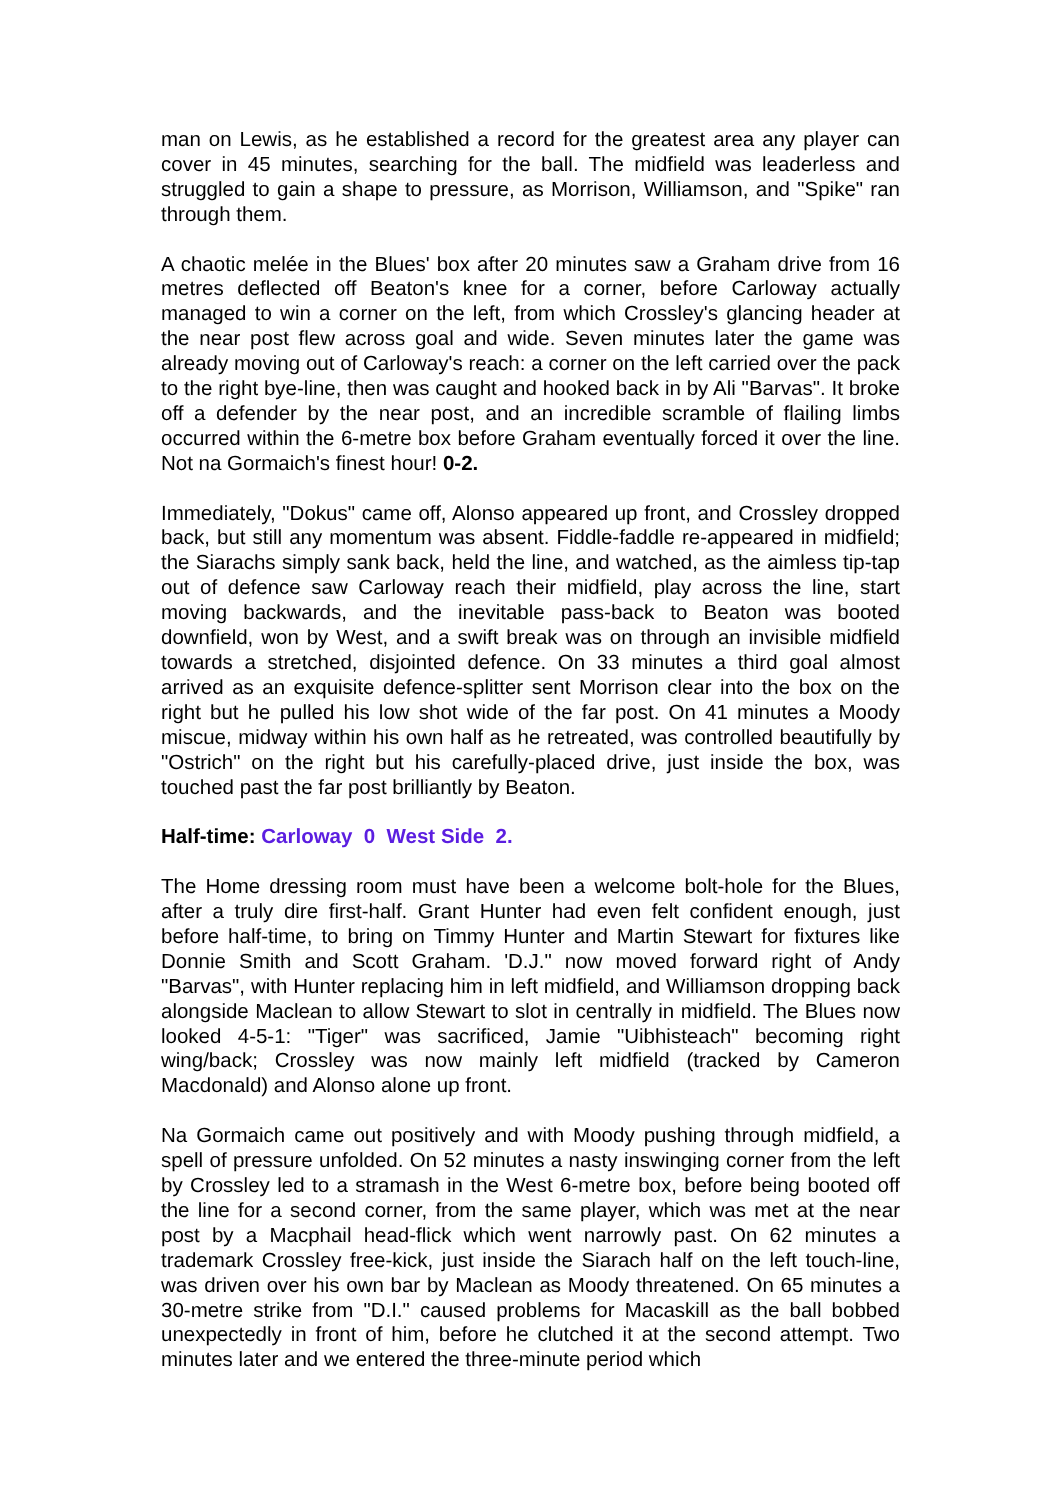man on Lewis, as he established a record for the greatest area any player can cover in 45 minutes, searching for the ball. The midfield was leaderless and struggled to gain a shape to pressure, as Morrison, Williamson, and "Spike" ran through them.
A chaotic melée in the Blues' box after 20 minutes saw a Graham drive from 16 metres deflected off Beaton's knee for a corner, before Carloway actually managed to win a corner on the left, from which Crossley's glancing header at the near post flew across goal and wide. Seven minutes later the game was already moving out of Carloway's reach: a corner on the left carried over the pack to the right bye-line, then was caught and hooked back in by Ali "Barvas". It broke off a defender by the near post, and an incredible scramble of flailing limbs occurred within the 6-metre box before Graham eventually forced it over the line. Not na Gormaich's finest hour! 0-2.
Immediately, "Dokus" came off, Alonso appeared up front, and Crossley dropped back, but still any momentum was absent. Fiddle-faddle re-appeared in midfield; the Siarachs simply sank back, held the line, and watched, as the aimless tip-tap out of defence saw Carloway reach their midfield, play across the line, start moving backwards, and the inevitable pass-back to Beaton was booted downfield, won by West, and a swift break was on through an invisible midfield towards a stretched, disjointed defence. On 33 minutes a third goal almost arrived as an exquisite defence-splitter sent Morrison clear into the box on the right but he pulled his low shot wide of the far post. On 41 minutes a Moody miscue, midway within his own half as he retreated, was controlled beautifully by "Ostrich" on the right but his carefully-placed drive, just inside the box, was touched past the far post brilliantly by Beaton.
Half-time: Carloway 0 West Side 2.
The Home dressing room must have been a welcome bolt-hole for the Blues, after a truly dire first-half. Grant Hunter had even felt confident enough, just before half-time, to bring on Timmy Hunter and Martin Stewart for fixtures like Donnie Smith and Scott Graham. 'D.J." now moved forward right of Andy "Barvas", with Hunter replacing him in left midfield, and Williamson dropping back alongside Maclean to allow Stewart to slot in centrally in midfield. The Blues now looked 4-5-1: "Tiger" was sacrificed, Jamie "Uibhisteach" becoming right wing/back; Crossley was now mainly left midfield (tracked by Cameron Macdonald) and Alonso alone up front.
Na Gormaich came out positively and with Moody pushing through midfield, a spell of pressure unfolded. On 52 minutes a nasty inswinging corner from the left by Crossley led to a stramash in the West 6-metre box, before being booted off the line for a second corner, from the same player, which was met at the near post by a Macphail head-flick which went narrowly past. On 62 minutes a trademark Crossley free-kick, just inside the Siarach half on the left touch-line, was driven over his own bar by Maclean as Moody threatened. On 65 minutes a 30-metre strike from "D.I." caused problems for Macaskill as the ball bobbed unexpectedly in front of him, before he clutched it at the second attempt. Two minutes later and we entered the three-minute period which